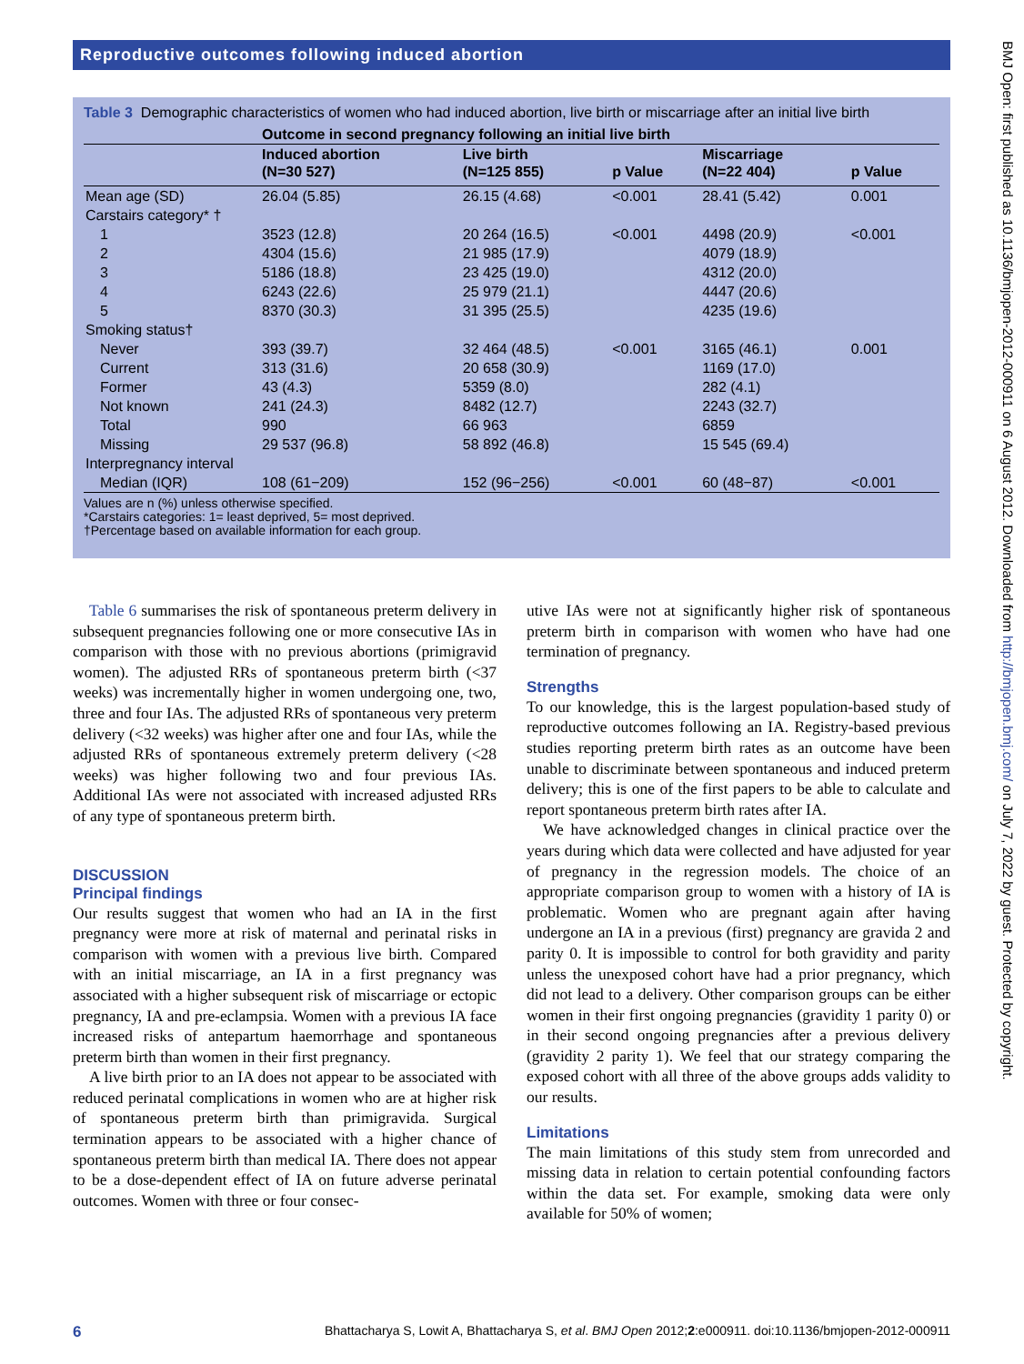Reproductive outcomes following induced abortion
Table 3 Demographic characteristics of women who had induced abortion, live birth or miscarriage after an initial live birth
| | Outcome in second pregnancy following an initial live birth | | | | |
| --- | --- | --- | --- | --- | --- |
| | Induced abortion (N=30 527) | Live birth (N=125 855) | p Value | Miscarriage (N=22 404) | p Value |
| Mean age (SD) | 26.04 (5.85) | 26.15 (4.68) | <0.001 | 28.41 (5.42) | 0.001 |
| Carstairs category* † | | | | | |
| 1 | 3523 (12.8) | 20 264 (16.5) | <0.001 | 4498 (20.9) | <0.001 |
| 2 | 4304 (15.6) | 21 985 (17.9) | | 4079 (18.9) | |
| 3 | 5186 (18.8) | 23 425 (19.0) | | 4312 (20.0) | |
| 4 | 6243 (22.6) | 25 979 (21.1) | | 4447 (20.6) | |
| 5 | 8370 (30.3) | 31 395 (25.5) | | 4235 (19.6) | |
| Smoking status† | | | | | |
| Never | 393 (39.7) | 32 464 (48.5) | <0.001 | 3165 (46.1) | 0.001 |
| Current | 313 (31.6) | 20 658 (30.9) | | 1169 (17.0) | |
| Former | 43 (4.3) | 5359 (8.0) | | 282 (4.1) | |
| Not known | 241 (24.3) | 8482 (12.7) | | 2243 (32.7) | |
| Total | 990 | 66 963 | | 6859 | |
| Missing | 29 537 (96.8) | 58 892 (46.8) | | 15 545 (69.4) | |
| Interpregnancy interval | | | | | |
| Median (IQR) | 108 (61−209) | 152 (96−256) | <0.001 | 60 (48−87) | <0.001 |
Values are n (%) unless otherwise specified.
*Carstairs categories: 1= least deprived, 5= most deprived.
†Percentage based on available information for each group.
Table 6 summarises the risk of spontaneous preterm delivery in subsequent pregnancies following one or more consecutive IAs in comparison with those with no previous abortions (primigravid women). The adjusted RRs of spontaneous preterm birth (<37 weeks) was incrementally higher in women undergoing one, two, three and four IAs. The adjusted RRs of spontaneous very preterm delivery (<32 weeks) was higher after one and four IAs, while the adjusted RRs of spontaneous extremely preterm delivery (<28 weeks) was higher following two and four previous IAs. Additional IAs were not associated with increased adjusted RRs of any type of spontaneous preterm birth.
DISCUSSION
Principal findings
Our results suggest that women who had an IA in the first pregnancy were more at risk of maternal and perinatal risks in comparison with women with a previous live birth. Compared with an initial miscarriage, an IA in a first pregnancy was associated with a higher subsequent risk of miscarriage or ectopic pregnancy, IA and pre-eclampsia. Women with a previous IA face increased risks of antepartum haemorrhage and spontaneous preterm birth than women in their first pregnancy.
A live birth prior to an IA does not appear to be associated with reduced perinatal complications in women who are at higher risk of spontaneous preterm birth than primigravida. Surgical termination appears to be associated with a higher chance of spontaneous preterm birth than medical IA. There does not appear to be a dose-dependent effect of IA on future adverse perinatal outcomes. Women with three or four consec-
utive IAs were not at significantly higher risk of spontaneous preterm birth in comparison with women who have had one termination of pregnancy.
Strengths
To our knowledge, this is the largest population-based study of reproductive outcomes following an IA. Registry-based previous studies reporting preterm birth rates as an outcome have been unable to discriminate between spontaneous and induced preterm delivery; this is one of the first papers to be able to calculate and report spontaneous preterm birth rates after IA.
We have acknowledged changes in clinical practice over the years during which data were collected and have adjusted for year of pregnancy in the regression models. The choice of an appropriate comparison group to women with a history of IA is problematic. Women who are pregnant again after having undergone an IA in a previous (first) pregnancy are gravida 2 and parity 0. It is impossible to control for both gravidity and parity unless the unexposed cohort have had a prior pregnancy, which did not lead to a delivery. Other comparison groups can be either women in their first ongoing pregnancies (gravidity 1 parity 0) or in their second ongoing pregnancies after a previous delivery (gravidity 2 parity 1). We feel that our strategy comparing the exposed cohort with all three of the above groups adds validity to our results.
Limitations
The main limitations of this study stem from unrecorded and missing data in relation to certain potential confounding factors within the data set. For example, smoking data were only available for 50% of women;
BMJ Open: first published as 10.1136/bmjopen-2012-000911 on 6 August 2012. Downloaded from http://bmjopen.bmj.com/ on July 7, 2022 by guest. Protected by copyright.
6 Bhattacharya S, Lowit A, Bhattacharya S, et al. BMJ Open 2012;2:e000911. doi:10.1136/bmjopen-2012-000911